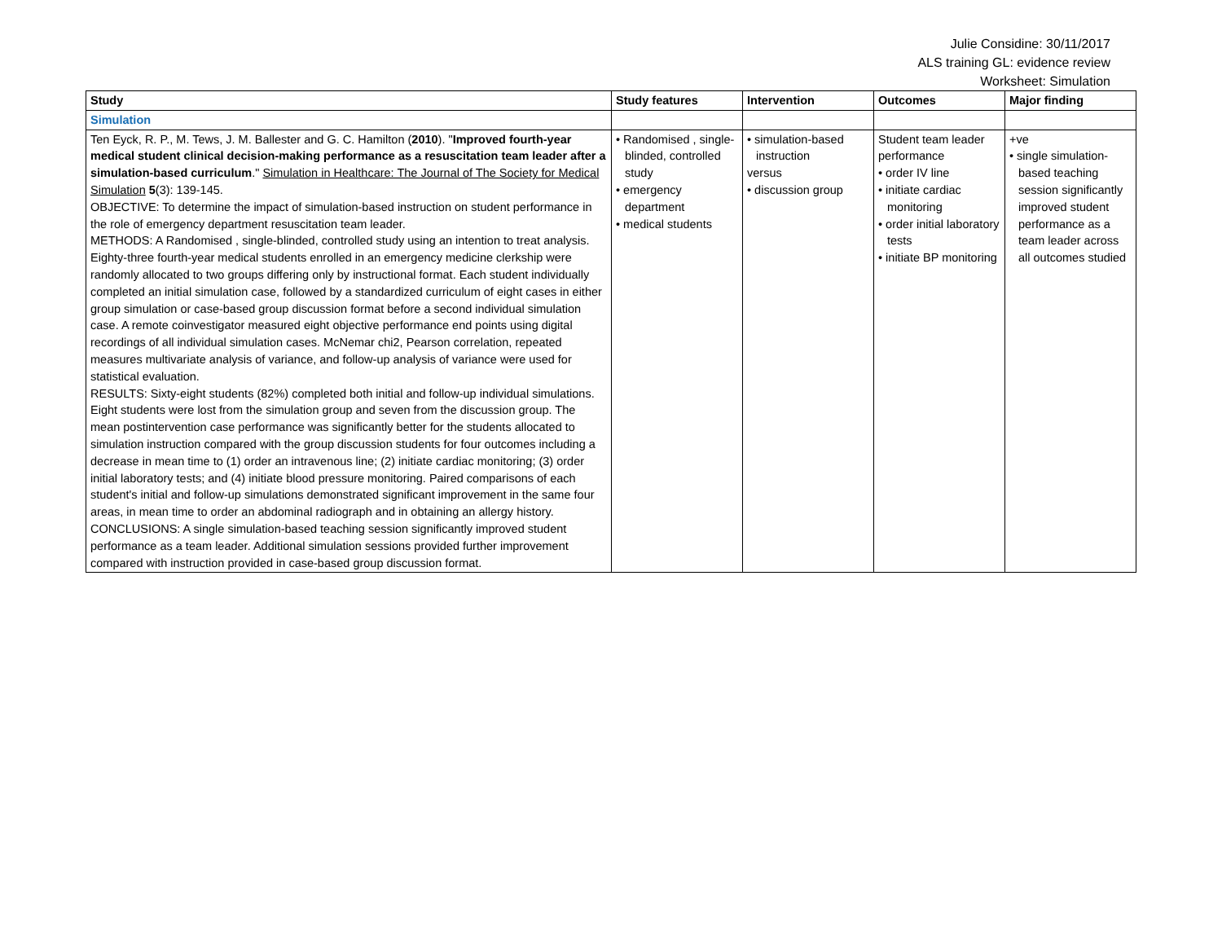Julie Considine: 30/11/2017
ALS training GL: evidence review
Worksheet: Simulation
| Study | Study features | Intervention | Outcomes | Major finding |
| --- | --- | --- | --- | --- |
| Simulation | | | | |
| Ten Eyck, R. P., M. Tews, J. M. Ballester and G. C. Hamilton ( 2010 ). " Improved fourth-year medical student clinical decision-making performance as a resuscitation team leader after a simulation-based curriculum ." Simulation in Healthcare: The Journal of The Society for Medical Simulation 5 (3): 139-145. OBJECTIVE: To determine the impact of simulation-based instruction on student performance in the role of emergency department resuscitation team leader. METHODS: A Randomised , single-blinded, controlled study using an intention to treat analysis. Eighty-three fourth-year medical students enrolled in an emergency medicine clerkship were randomly allocated to two groups differing only by instructional format. Each student individually completed an initial simulation case, followed by a standardized curriculum of eight cases in either group simulation or case-based group discussion format before a second individual simulation case. A remote coinvestigator measured eight objective performance end points using digital recordings of all individual simulation cases. McNemar chi2, Pearson correlation, repeated measures multivariate analysis of variance, and follow-up analysis of variance were used for statistical evaluation. RESULTS: Sixty-eight students (82%) completed both initial and follow-up individual simulations. Eight students were lost from the simulation group and seven from the discussion group. The mean postintervention case performance was significantly better for the students allocated to simulation instruction compared with the group discussion students for four outcomes including a decrease in mean time to (1) order an intravenous line; (2) initiate cardiac monitoring; (3) order initial laboratory tests; and (4) initiate blood pressure monitoring. Paired comparisons of each student's initial and follow-up simulations demonstrated significant improvement in the same four areas, in mean time to order an abdominal radiograph and in obtaining an allergy history. CONCLUSIONS: A single simulation-based teaching session significantly improved student performance as a team leader. Additional simulation sessions provided further improvement compared with instruction provided in case-based group discussion format. | • Randomised , single-blinded, controlled study • emergency department • medical students | • simulation-based instruction versus • discussion group | Student team leader performance • order IV line • initiate cardiac monitoring • order initial laboratory tests • initiate BP monitoring | +ve • single simulation-based teaching session significantly improved student performance as a team leader across all outcomes studied |